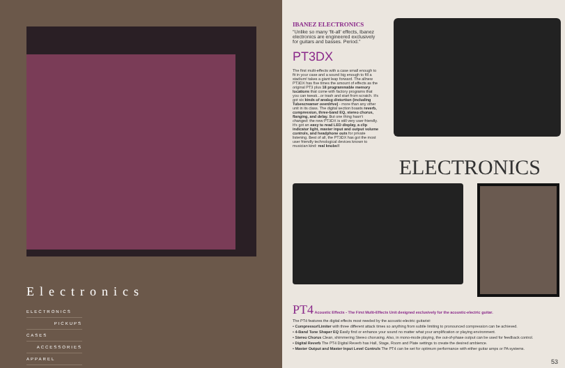Electronics
ELECTRONICS
PICKUPS
CASES
ACCESSORIES
APPAREL
IBANEZ ELECTRONICS
"Unlike so many 'fit-all' effects, Ibanez electronics are engineered exclusively for guitars and basses. Period."
PT3DX
The first multi-effects with a case small enough to fit in your case and a sound big enough to fill a stadium! takes a giant leap forward. The allnew PT3DX has five times the amount of effects as the original PT3 plus 18 programmable memory locations that come with factory programs that you can tweak...or trash and start from scratch. It's got six kinds of analog distortion (including Tubescreamer overdrive) - more than any other unit in its class. The digital section boasts reverb, compression, three-band EQ, stereo chorus, flanging, and delay. But one thing hasn't changed: the new PT3DX is still very user friendly. It's got an easy to read LED display, a clip indicator light, master input and output volume controls, and headphone outs for private listening. Best of all, the PT3DX has got the most user friendly technological devices known to musician kind: real knobs!!
ELECTRONICS
PT4
Acoustic Effects - The First Multi-Effects Unit designed exclusively for the acoustic-electric guitar.
The PT4 features the digital effects most needed by the acoustic-electric guitarist:
• Compressor/Limiter with three different attack times so anything from subtle limiting to pronounced compression can be achieved.
• 4-Band Tone Shaper EQ Easily find or enhance your sound no matter what your amplification or playing environment.
• Stereo Chorus Clean, shimmering Stereo chorusing. Also, in mono-mode playing, the out-of-phase output can be used for feedback control.
• Digital Reverb The PT4 Digital Reverb has Hall, Stage, Room and Plate settings to create the desired ambience.
• Master Output and Master Input Level Controls The PT4 can be set for optimum performance with either guitar amps or PA systems.
53